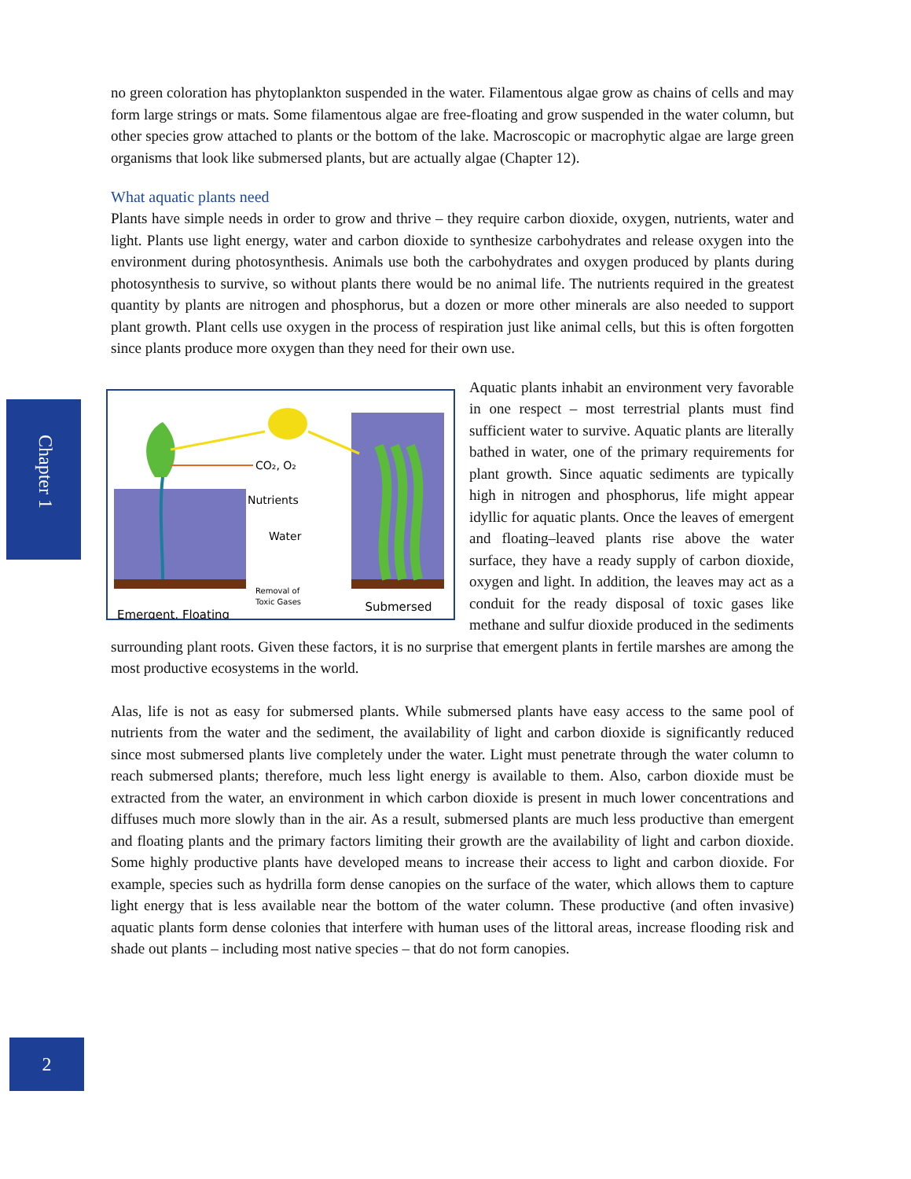Chapter 1
no green coloration has phytoplankton suspended in the water. Filamentous algae grow as chains of cells and may form large strings or mats. Some filamentous algae are free-floating and grow suspended in the water column, but other species grow attached to plants or the bottom of the lake. Macroscopic or macrophytic algae are large green organisms that look like submersed plants, but are actually algae (Chapter 12).
What aquatic plants need
Plants have simple needs in order to grow and thrive – they require carbon dioxide, oxygen, nutrients, water and light. Plants use light energy, water and carbon dioxide to synthesize carbohydrates and release oxygen into the environment during photosynthesis. Animals use both the carbohydrates and oxygen produced by plants during photosynthesis to survive, so without plants there would be no animal life. The nutrients required in the greatest quantity by plants are nitrogen and phosphorus, but a dozen or more other minerals are also needed to support plant growth. Plant cells use oxygen in the process of respiration just like animal cells, but this is often forgotten since plants produce more oxygen than they need for their own use.
CO₂, O₂
Nutrients
Water
Removal of
Toxic Gases
Emergent, Floating
Submersed
Aquatic plants inhabit an environment very favorable in one respect – most terrestrial plants must find sufficient water to survive. Aquatic plants are literally bathed in water, one of the primary requirements for plant growth. Since aquatic sediments are typically high in nitrogen and phosphorus, life might appear idyllic for aquatic plants. Once the leaves of emergent and floating–leaved plants rise above the water surface, they have a ready supply of carbon dioxide, oxygen and light. In addition, the leaves may act as a conduit for the ready disposal of toxic gases like methane and sulfur dioxide produced in the sediments surrounding plant roots. Given these factors, it is no surprise that emergent plants in fertile marshes are among the most productive ecosystems in the world.
Alas, life is not as easy for submersed plants. While submersed plants have easy access to the same pool of nutrients from the water and the sediment, the availability of light and carbon dioxide is significantly reduced since most submersed plants live completely under the water. Light must penetrate through the water column to reach submersed plants; therefore, much less light energy is available to them. Also, carbon dioxide must be extracted from the water, an environment in which carbon dioxide is present in much lower concentrations and diffuses much more slowly than in the air. As a result, submersed plants are much less productive than emergent and floating plants and the primary factors limiting their growth are the availability of light and carbon dioxide. Some highly productive plants have developed means to increase their access to light and carbon dioxide. For example, species such as hydrilla form dense canopies on the surface of the water, which allows them to capture light energy that is less available near the bottom of the water column. These productive (and often invasive) aquatic plants form dense colonies that interfere with human uses of the littoral areas, increase flooding risk and shade out plants – including most native species – that do not form canopies.
2